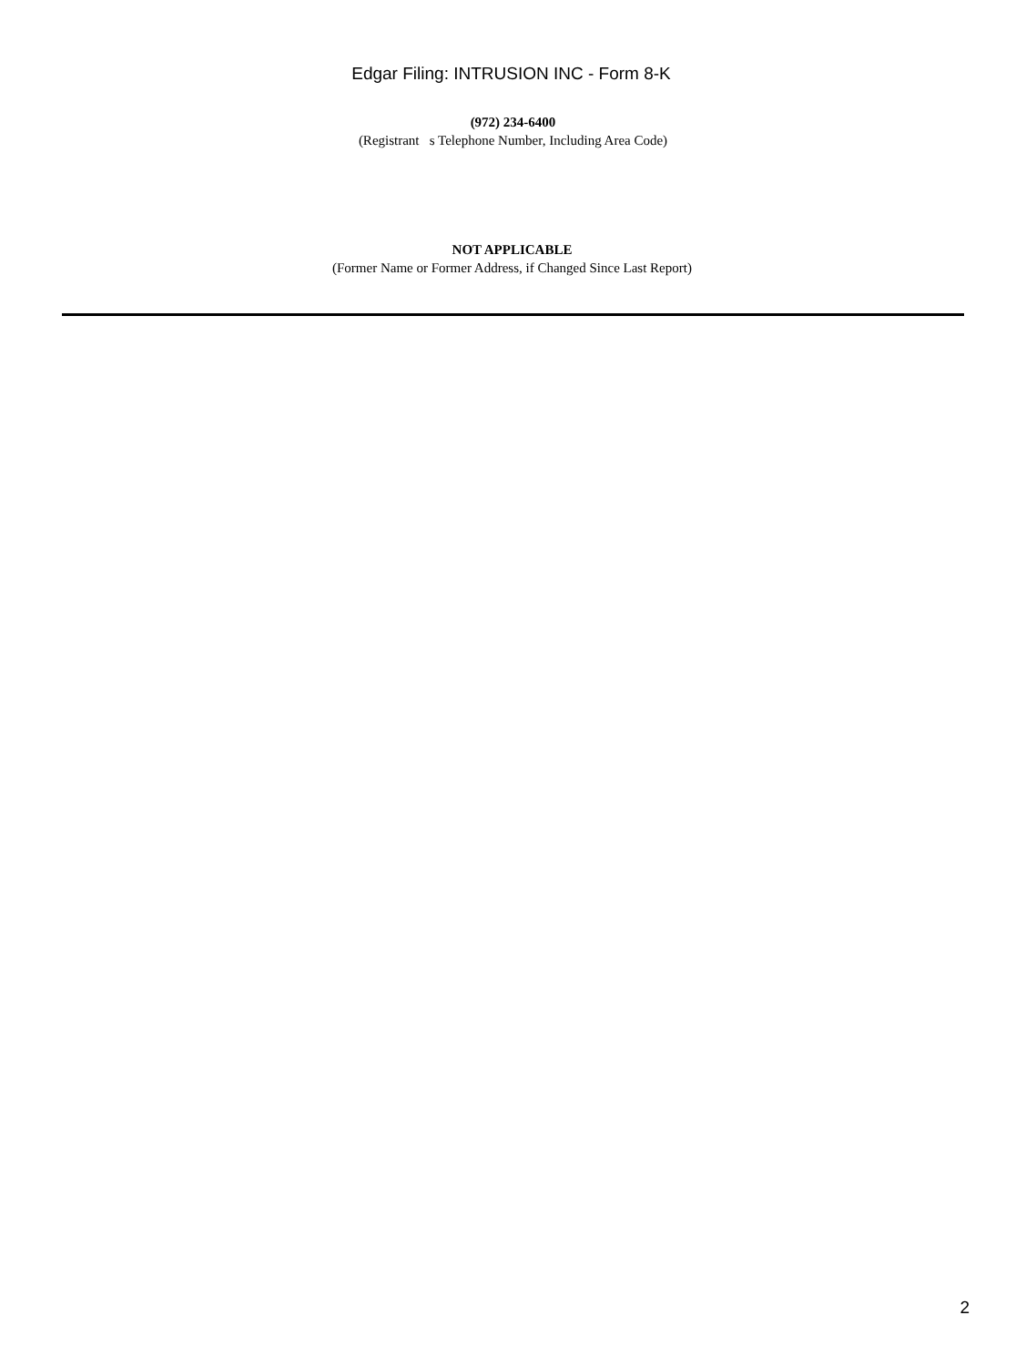Edgar Filing: INTRUSION INC - Form 8-K
(972) 234-6400
(Registrant s Telephone Number, Including Area Code)
NOT APPLICABLE
(Former Name or Former Address, if Changed Since Last Report)
2